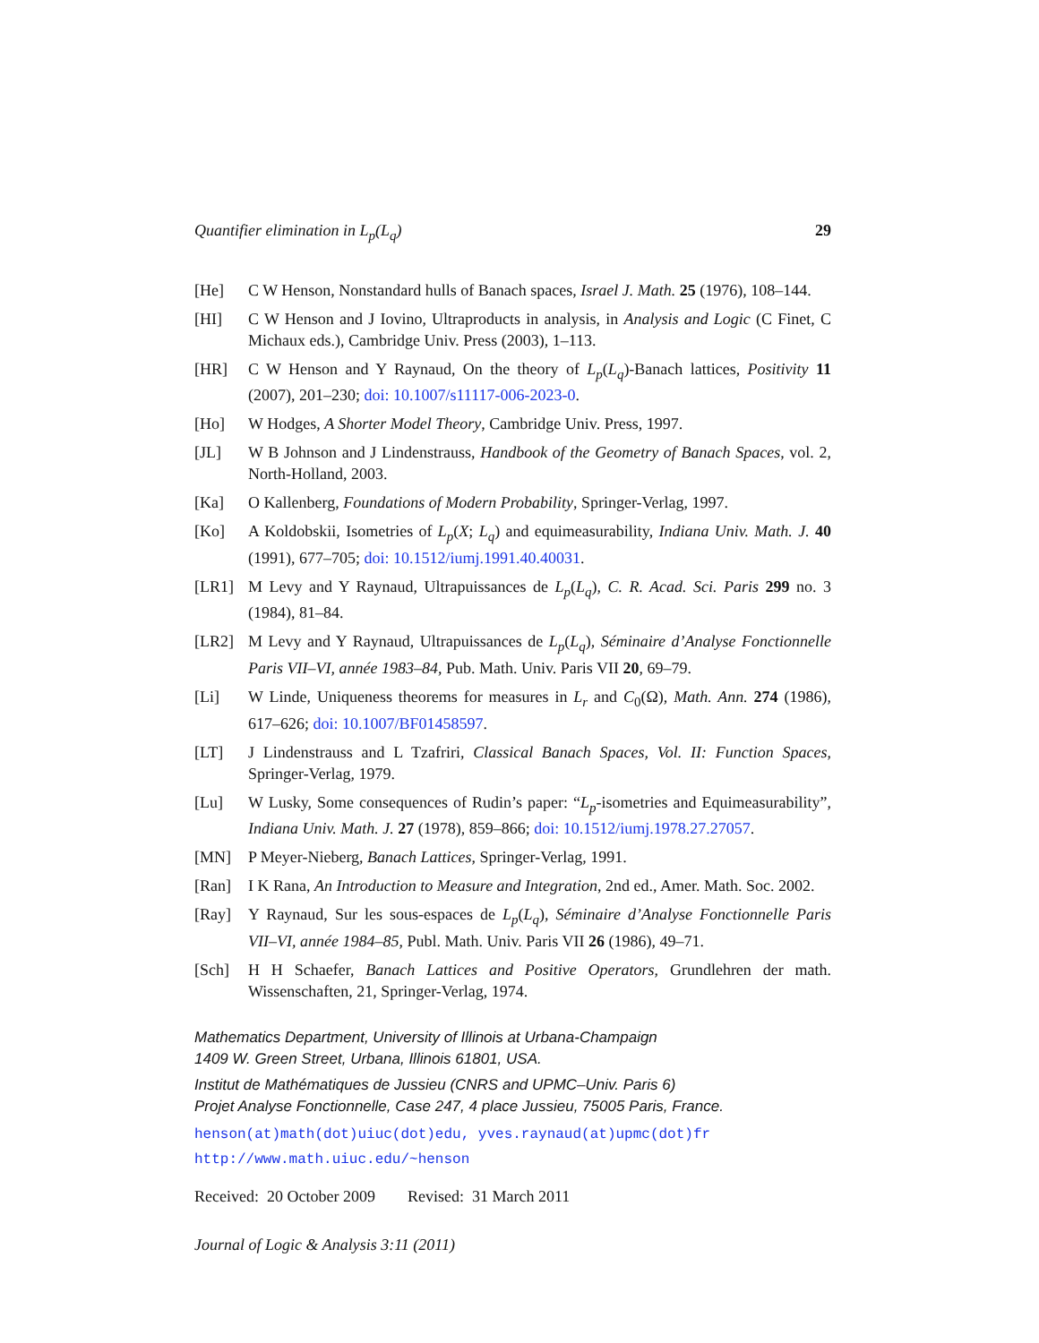Quantifier elimination in L<sub>p</sub>(L<sub>q</sub>) 29
[He] C W Henson, Nonstandard hulls of Banach spaces, Israel J. Math. 25 (1976), 108–144.
[HI] C W Henson and J Iovino, Ultraproducts in analysis, in Analysis and Logic (C Finet, C Michaux eds.), Cambridge Univ. Press (2003), 1–113.
[HR] C W Henson and Y Raynaud, On the theory of L<sub>p</sub>(L<sub>q</sub>)-Banach lattices, Positivity 11 (2007), 201–230; doi: 10.1007/s11117-006-2023-0.
[Ho] W Hodges, A Shorter Model Theory, Cambridge Univ. Press, 1997.
[JL] W B Johnson and J Lindenstrauss, Handbook of the Geometry of Banach Spaces, vol. 2, North-Holland, 2003.
[Ka] O Kallenberg, Foundations of Modern Probability, Springer-Verlag, 1997.
[Ko] A Koldobskii, Isometries of L<sub>p</sub>(X; L<sub>q</sub>) and equimeasurability, Indiana Univ. Math. J. 40 (1991), 677–705; doi: 10.1512/iumj.1991.40.40031.
[LR1] M Levy and Y Raynaud, Ultrapuissances de L<sub>p</sub>(L<sub>q</sub>), C. R. Acad. Sci. Paris 299 no. 3 (1984), 81–84.
[LR2] M Levy and Y Raynaud, Ultrapuissances de L<sub>p</sub>(L<sub>q</sub>), Séminaire d’Analyse Fonctionnelle Paris VII–VI, année 1983–84, Pub. Math. Univ. Paris VII 20, 69–79.
[Li] W Linde, Uniqueness theorems for measures in L<sub>r</sub> and C<sub>0</sub>(Ω), Math. Ann. 274 (1986), 617–626; doi: 10.1007/BF01458597.
[LT] J Lindenstrauss and L Tzafriri, Classical Banach Spaces, Vol. II: Function Spaces, Springer-Verlag, 1979.
[Lu] W Lusky, Some consequences of Rudin’s paper: “L<sub>p</sub>-isometries and Equimeasurability”, Indiana Univ. Math. J. 27 (1978), 859–866; doi: 10.1512/iumj.1978.27.27057.
[MN] P Meyer-Nieberg, Banach Lattices, Springer-Verlag, 1991.
[Ran] I K Rana, An Introduction to Measure and Integration, 2nd ed., Amer. Math. Soc. 2002.
[Ray] Y Raynaud, Sur les sous-espaces de L<sub>p</sub>(L<sub>q</sub>), Séminaire d’Analyse Fonctionnelle Paris VII–VI, année 1984–85, Publ. Math. Univ. Paris VII 26 (1986), 49–71.
[Sch] H H Schaefer, Banach Lattices and Positive Operators, Grundlehren der math. Wissenschaften, 21, Springer-Verlag, 1974.
Mathematics Department, University of Illinois at Urbana-Champaign
1409 W. Green Street, Urbana, Illinois 61801, USA.
Institut de Mathématiques de Jussieu (CNRS and UPMC–Univ. Paris 6)
Projet Analyse Fonctionnelle, Case 247, 4 place Jussieu, 75005 Paris, France.
henson(at)math(dot)uiuc(dot)edu, yves.raynaud(at)upmc(dot)fr
http://www.math.uiuc.edu/~henson
Received: 20 October 2009 Revised: 31 March 2011
Journal of Logic & Analysis 3:11 (2011)